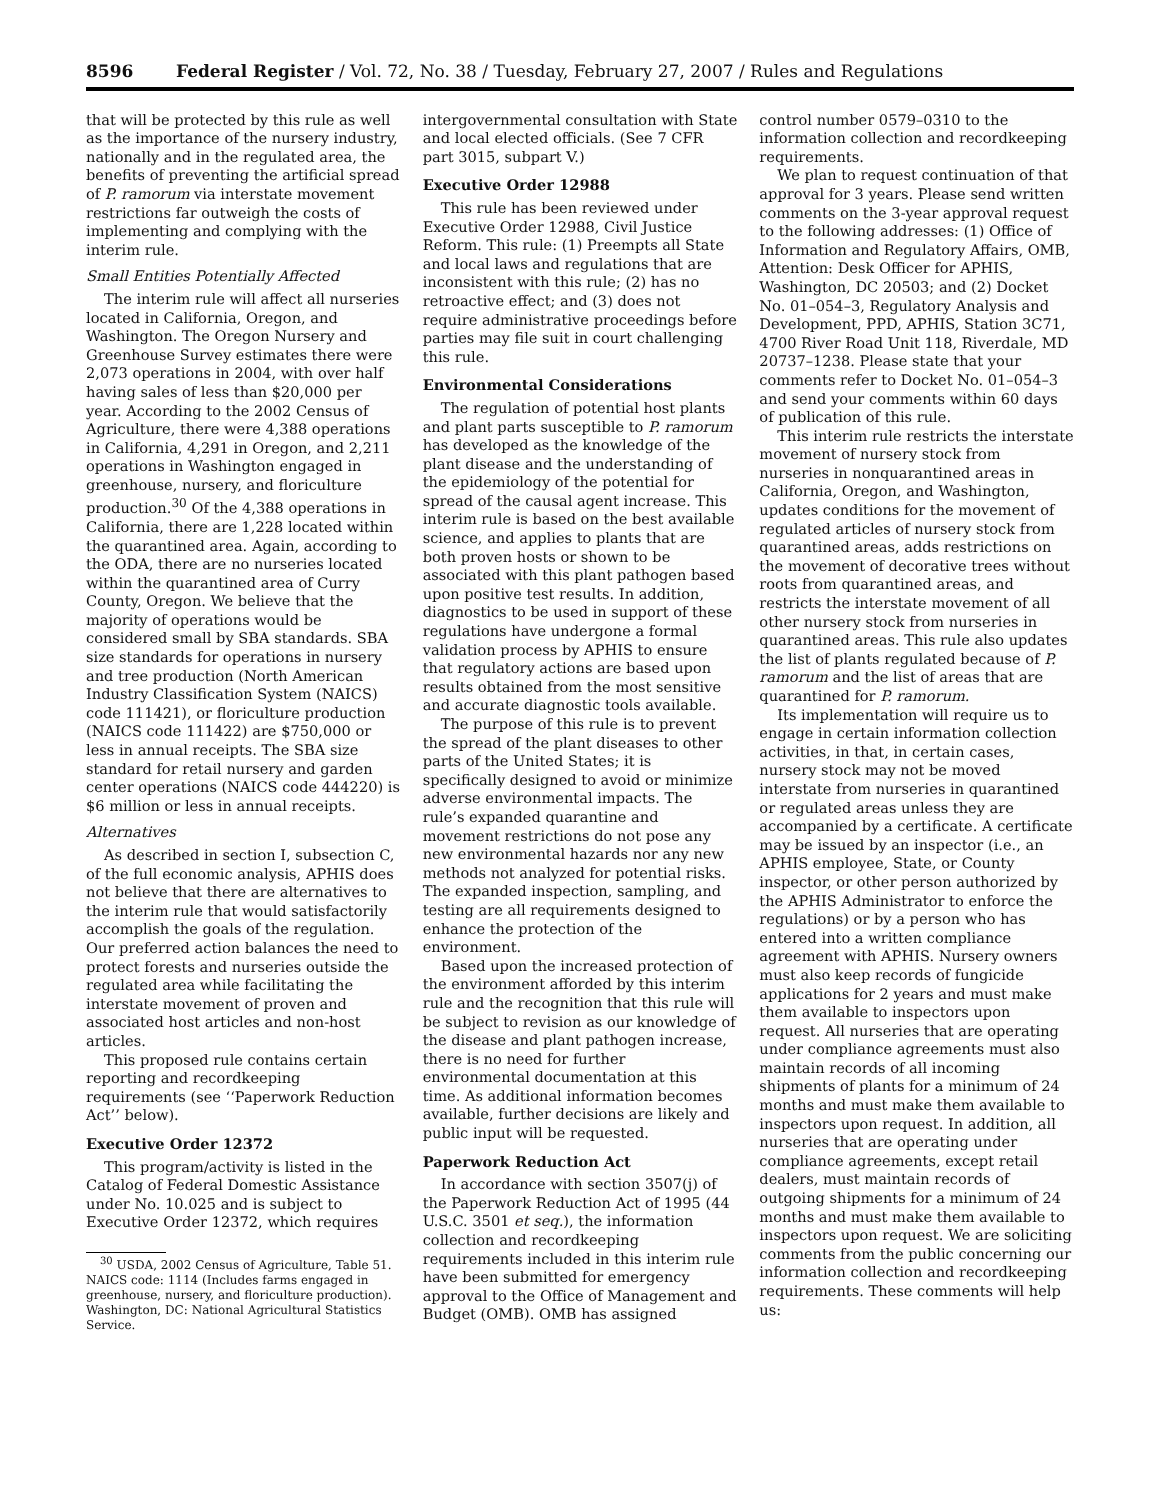8596 Federal Register / Vol. 72, No. 38 / Tuesday, February 27, 2007 / Rules and Regulations
that will be protected by this rule as well as the importance of the nursery industry, nationally and in the regulated area, the benefits of preventing the artificial spread of P. ramorum via interstate movement restrictions far outweigh the costs of implementing and complying with the interim rule.
Small Entities Potentially Affected
The interim rule will affect all nurseries located in California, Oregon, and Washington. The Oregon Nursery and Greenhouse Survey estimates there were 2,073 operations in 2004, with over half having sales of less than $20,000 per year. According to the 2002 Census of Agriculture, there were 4,388 operations in California, 4,291 in Oregon, and 2,211 operations in Washington engaged in greenhouse, nursery, and floriculture production.<sup>30</sup> Of the 4,388 operations in California, there are 1,228 located within the quarantined area. Again, according to the ODA, there are no nurseries located within the quarantined area of Curry County, Oregon. We believe that the majority of operations would be considered small by SBA standards. SBA size standards for operations in nursery and tree production (North American Industry Classification System (NAICS) code 111421), or floriculture production (NAICS code 111422) are $750,000 or less in annual receipts. The SBA size standard for retail nursery and garden center operations (NAICS code 444220) is $6 million or less in annual receipts.
Alternatives
As described in section I, subsection C, of the full economic analysis, APHIS does not believe that there are alternatives to the interim rule that would satisfactorily accomplish the goals of the regulation. Our preferred action balances the need to protect forests and nurseries outside the regulated area while facilitating the interstate movement of proven and associated host articles and non-host articles.
This proposed rule contains certain reporting and recordkeeping requirements (see ‘‘Paperwork Reduction Act’’ below).
Executive Order 12372
This program/activity is listed in the Catalog of Federal Domestic Assistance under No. 10.025 and is subject to Executive Order 12372, which requires
<sup>30</sup> USDA, 2002 Census of Agriculture, Table 51. NAICS code: 1114 (Includes farms engaged in greenhouse, nursery, and floriculture production). Washington, DC: National Agricultural Statistics Service.
intergovernmental consultation with State and local elected officials. (See 7 CFR part 3015, subpart V.)
Executive Order 12988
This rule has been reviewed under Executive Order 12988, Civil Justice Reform. This rule: (1) Preempts all State and local laws and regulations that are inconsistent with this rule; (2) has no retroactive effect; and (3) does not require administrative proceedings before parties may file suit in court challenging this rule.
Environmental Considerations
The regulation of potential host plants and plant parts susceptible to P. ramorum has developed as the knowledge of the plant disease and the understanding of the epidemiology of the potential for spread of the causal agent increase. This interim rule is based on the best available science, and applies to plants that are both proven hosts or shown to be associated with this plant pathogen based upon positive test results. In addition, diagnostics to be used in support of these regulations have undergone a formal validation process by APHIS to ensure that regulatory actions are based upon results obtained from the most sensitive and accurate diagnostic tools available.
The purpose of this rule is to prevent the spread of the plant diseases to other parts of the United States; it is specifically designed to avoid or minimize adverse environmental impacts. The rule’s expanded quarantine and movement restrictions do not pose any new environmental hazards nor any new methods not analyzed for potential risks. The expanded inspection, sampling, and testing are all requirements designed to enhance the protection of the environment.
Based upon the increased protection of the environment afforded by this interim rule and the recognition that this rule will be subject to revision as our knowledge of the disease and plant pathogen increase, there is no need for further environmental documentation at this time. As additional information becomes available, further decisions are likely and public input will be requested.
Paperwork Reduction Act
In accordance with section 3507(j) of the Paperwork Reduction Act of 1995 (44 U.S.C. 3501 et seq.), the information collection and recordkeeping requirements included in this interim rule have been submitted for emergency approval to the Office of Management and Budget (OMB). OMB has assigned
control number 0579–0310 to the information collection and recordkeeping requirements.
We plan to request continuation of that approval for 3 years. Please send written comments on the 3-year approval request to the following addresses: (1) Office of Information and Regulatory Affairs, OMB, Attention: Desk Officer for APHIS, Washington, DC 20503; and (2) Docket No. 01–054–3, Regulatory Analysis and Development, PPD, APHIS, Station 3C71, 4700 River Road Unit 118, Riverdale, MD 20737–1238. Please state that your comments refer to Docket No. 01–054–3 and send your comments within 60 days of publication of this rule.
This interim rule restricts the interstate movement of nursery stock from nurseries in nonquarantined areas in California, Oregon, and Washington, updates conditions for the movement of regulated articles of nursery stock from quarantined areas, adds restrictions on the movement of decorative trees without roots from quarantined areas, and restricts the interstate movement of all other nursery stock from nurseries in quarantined areas. This rule also updates the list of plants regulated because of P. ramorum and the list of areas that are quarantined for P. ramorum.
Its implementation will require us to engage in certain information collection activities, in that, in certain cases, nursery stock may not be moved interstate from nurseries in quarantined or regulated areas unless they are accompanied by a certificate. A certificate may be issued by an inspector (i.e., an APHIS employee, State, or County inspector, or other person authorized by the APHIS Administrator to enforce the regulations) or by a person who has entered into a written compliance agreement with APHIS. Nursery owners must also keep records of fungicide applications for 2 years and must make them available to inspectors upon request. All nurseries that are operating under compliance agreements must also maintain records of all incoming shipments of plants for a minimum of 24 months and must make them available to inspectors upon request. In addition, all nurseries that are operating under compliance agreements, except retail dealers, must maintain records of outgoing shipments for a minimum of 24 months and must make them available to inspectors upon request. We are soliciting comments from the public concerning our information collection and recordkeeping requirements. These comments will help us: